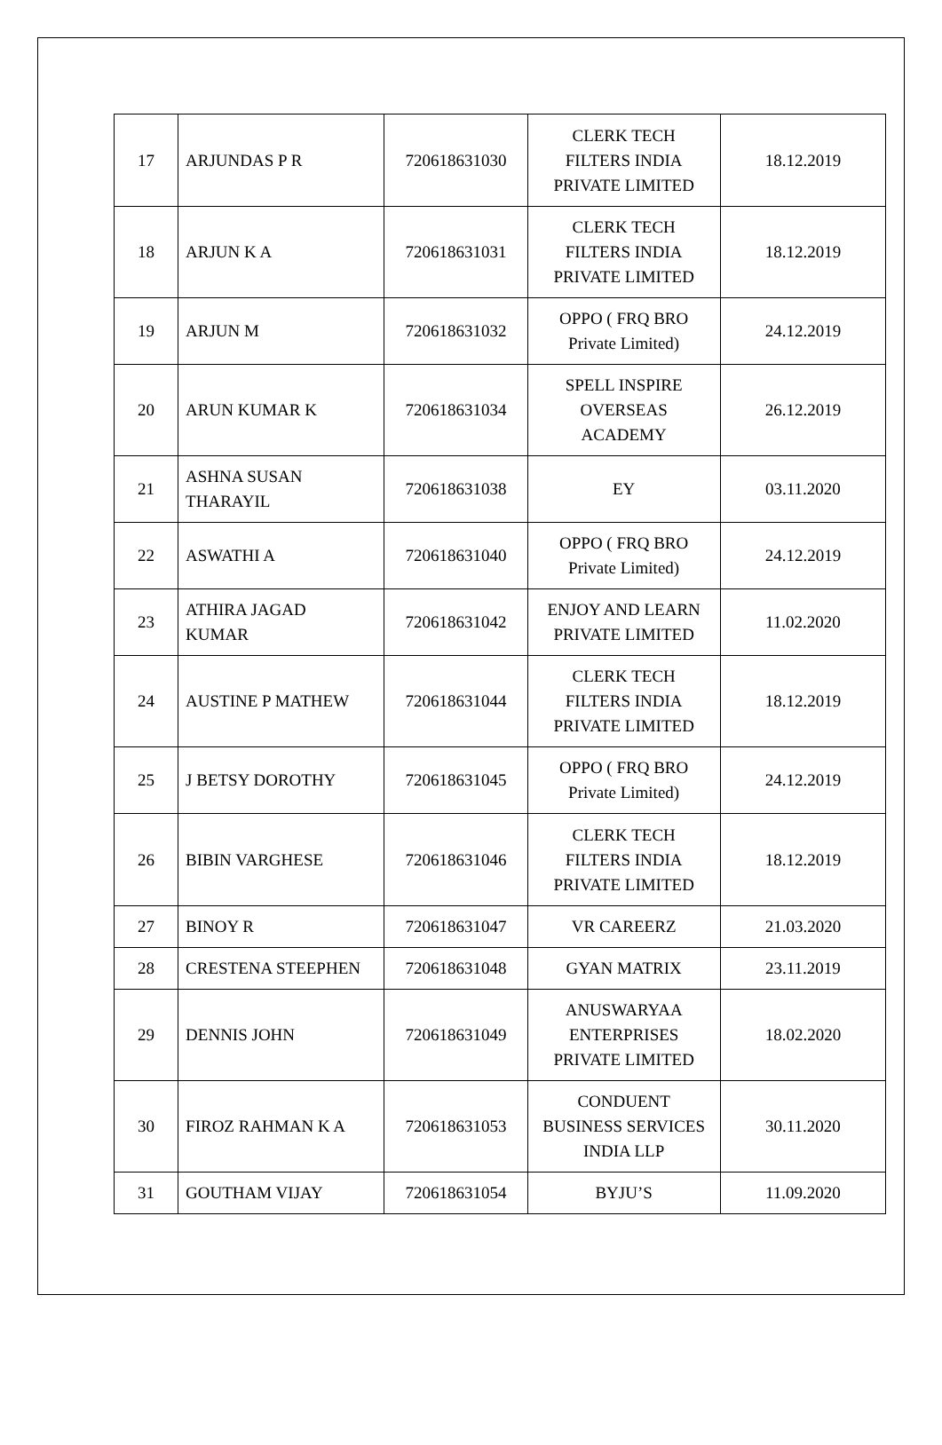| 17 | ARJUNDAS P R | 720618631030 | CLERK TECH FILTERS INDIA PRIVATE LIMITED | 18.12.2019 |
| 18 | ARJUN K A | 720618631031 | CLERK TECH FILTERS INDIA PRIVATE LIMITED | 18.12.2019 |
| 19 | ARJUN M | 720618631032 | OPPO ( FRQ BRO Private Limited) | 24.12.2019 |
| 20 | ARUN KUMAR K | 720618631034 | SPELL INSPIRE OVERSEAS ACADEMY | 26.12.2019 |
| 21 | ASHNA SUSAN THARAYIL | 720618631038 | EY | 03.11.2020 |
| 22 | ASWATHI A | 720618631040 | OPPO ( FRQ BRO Private Limited) | 24.12.2019 |
| 23 | ATHIRA JAGAD KUMAR | 720618631042 | ENJOY AND LEARN PRIVATE LIMITED | 11.02.2020 |
| 24 | AUSTINE P MATHEW | 720618631044 | CLERK TECH FILTERS INDIA PRIVATE LIMITED | 18.12.2019 |
| 25 | J BETSY DOROTHY | 720618631045 | OPPO ( FRQ BRO Private Limited) | 24.12.2019 |
| 26 | BIBIN VARGHESE | 720618631046 | CLERK TECH FILTERS INDIA PRIVATE LIMITED | 18.12.2019 |
| 27 | BINOY R | 720618631047 | VR CAREERZ | 21.03.2020 |
| 28 | CRESTENA STEEPHEN | 720618631048 | GYAN MATRIX | 23.11.2019 |
| 29 | DENNIS JOHN | 720618631049 | ANUSWARYAA ENTERPRISES PRIVATE LIMITED | 18.02.2020 |
| 30 | FIROZ RAHMAN K A | 720618631053 | CONDUENT BUSINESS SERVICES INDIA LLP | 30.11.2020 |
| 31 | GOUTHAM VIJAY | 720618631054 | BYJU’S | 11.09.2020 |